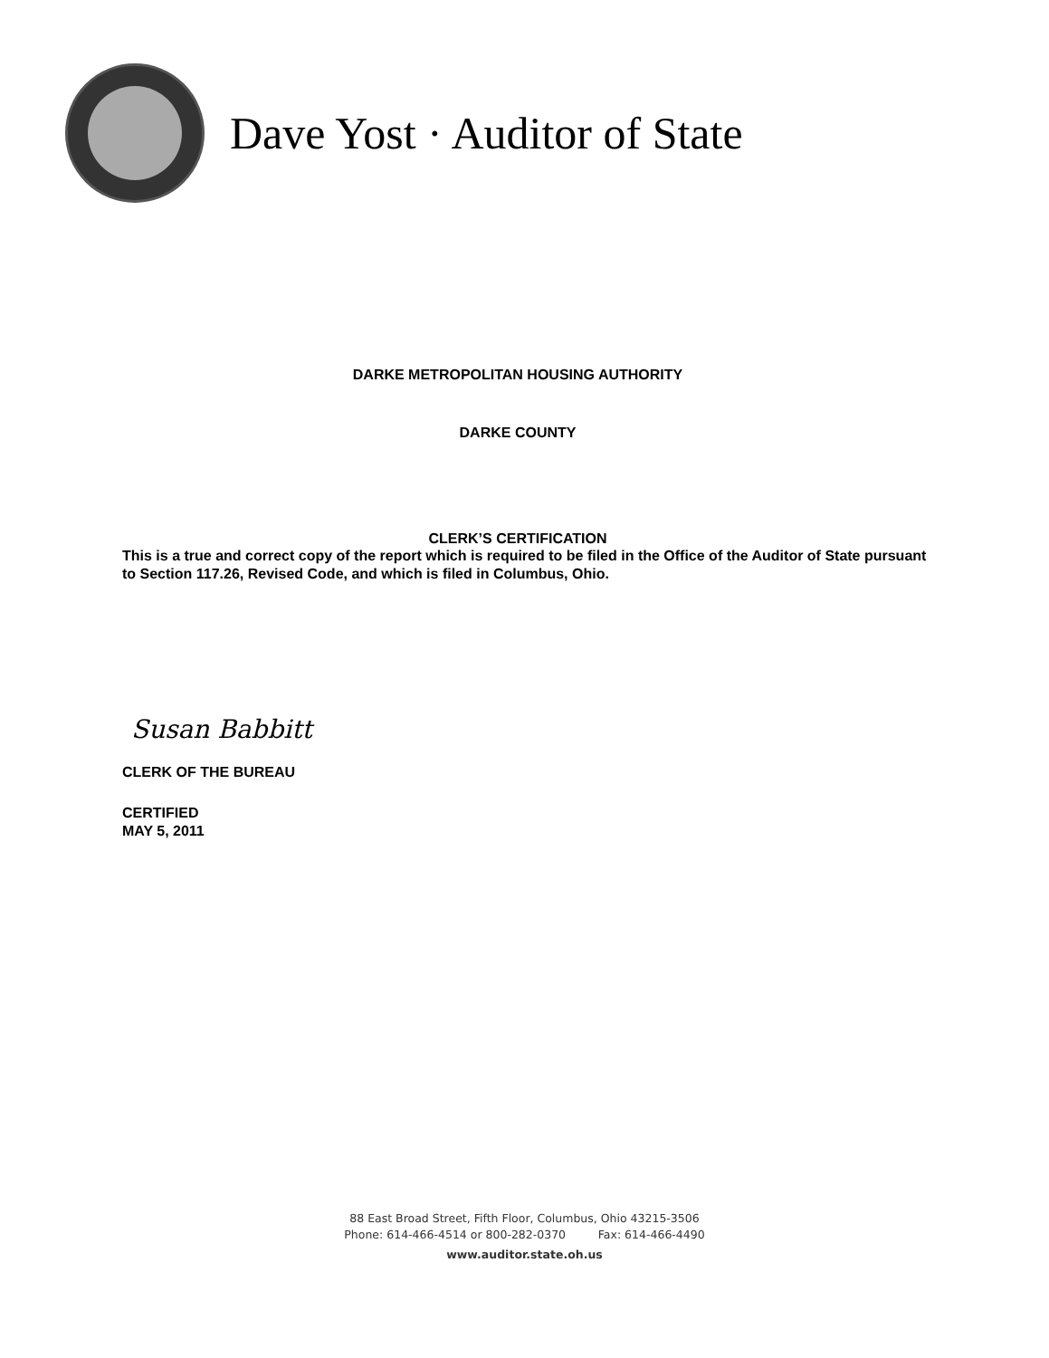Dave Yost · Auditor of State
DARKE METROPOLITAN HOUSING AUTHORITY
DARKE COUNTY
CLERK’S CERTIFICATION
This is a true and correct copy of the report which is required to be filed in the Office of the Auditor of State pursuant to Section 117.26, Revised Code, and which is filed in Columbus, Ohio.
Susan Babbitt
CLERK OF THE BUREAU
CERTIFIED
MAY 5, 2011
88 East Broad Street, Fifth Floor, Columbus, Ohio 43215-3506
Phone: 614-466-4514 or 800-282-0370 Fax: 614-466-4490
www.auditor.state.oh.us